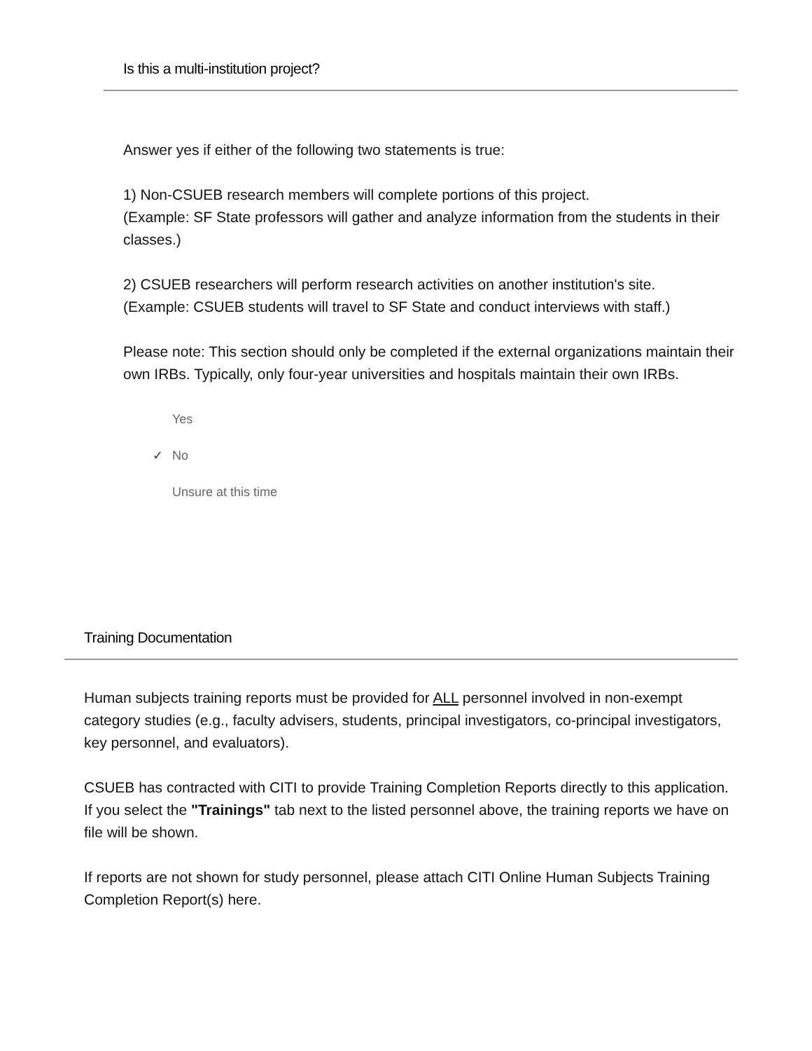Is this a multi-institution project?
Answer yes if either of the following two statements is true:
1) Non-CSUEB research members will complete portions of this project.
(Example: SF State professors will gather and analyze information from the students in their classes.)
2) CSUEB researchers will perform research activities on another institution's site.
(Example: CSUEB students will travel to SF State and conduct interviews with staff.)
Please note: This section should only be completed if the external organizations maintain their own IRBs. Typically, only four-year universities and hospitals maintain their own IRBs.
Yes
✓ No
Unsure at this time
Training Documentation
Human subjects training reports must be provided for ALL personnel involved in non-exempt category studies (e.g., faculty advisers, students, principal investigators, co-principal investigators, key personnel, and evaluators).
CSUEB has contracted with CITI to provide Training Completion Reports directly to this application. If you select the "Trainings" tab next to the listed personnel above, the training reports we have on file will be shown.
If reports are not shown for study personnel, please attach CITI Online Human Subjects Training Completion Report(s) here.